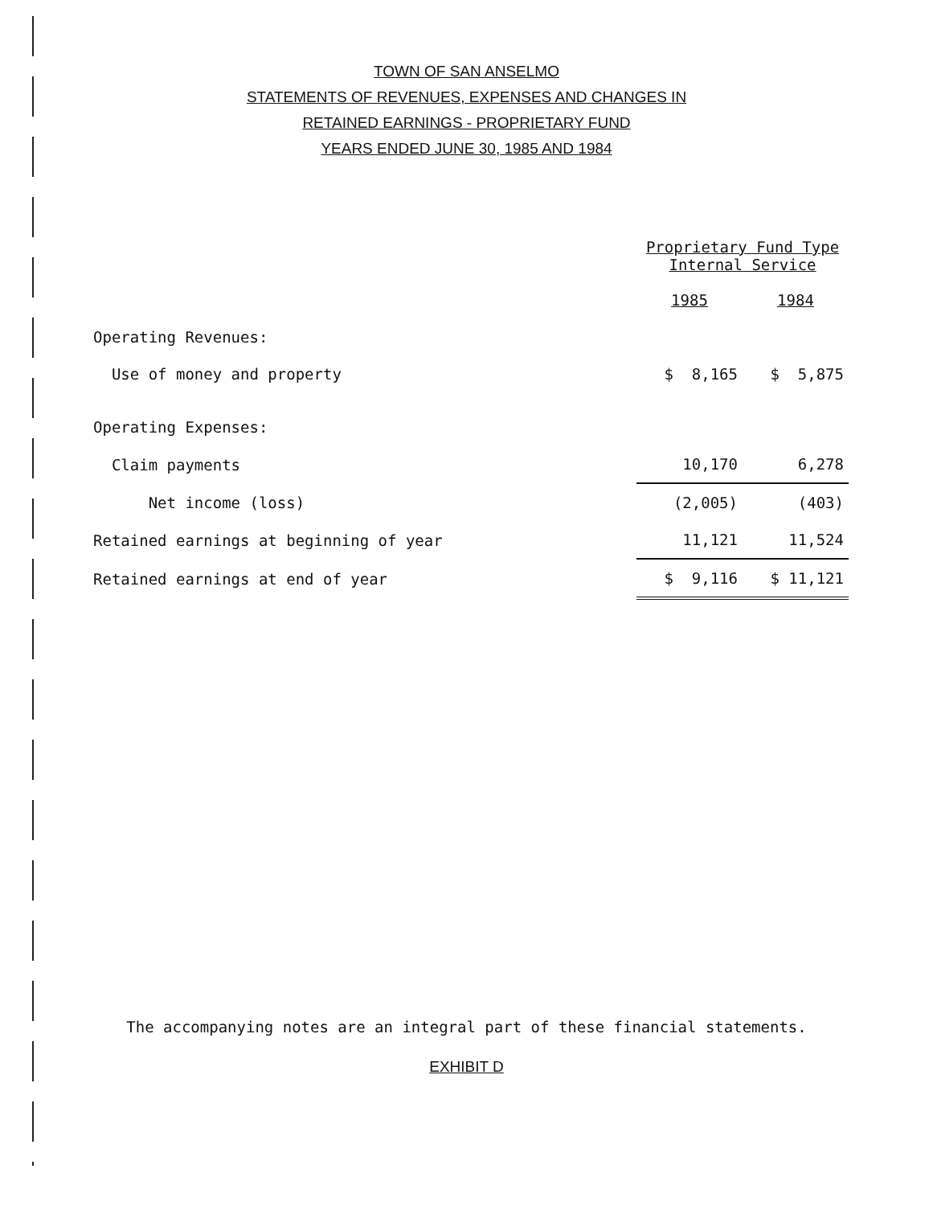TOWN OF SAN ANSELMO
STATEMENTS OF REVENUES, EXPENSES AND CHANGES IN
RETAINED EARNINGS - PROPRIETARY FUND
YEARS ENDED JUNE 30, 1985 AND 1984
| | Proprietary Fund Type Internal Service | |
| | 1985 | 1984 |
| Operating Revenues: | | |
| Use of money and property | $ 8,165 | $ 5,875 |
| Operating Expenses: | | |
| Claim payments | 10,170 | 6,278 |
| Net income (loss) | (2,005) | (403) |
| Retained earnings at beginning of year | 11,121 | 11,524 |
| Retained earnings at end of year | $ 9,116 | $ 11,121 |
The accompanying notes are an integral part of these financial statements.
EXHIBIT D